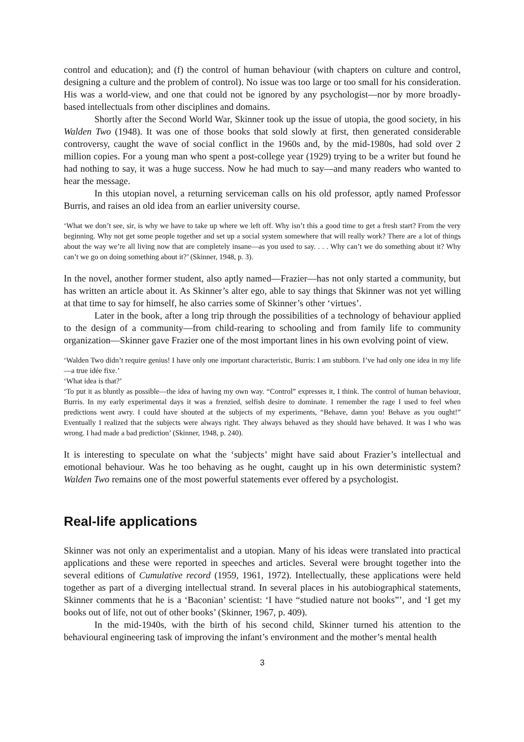control and education); and (f) the control of human behaviour (with chapters on culture and control, designing a culture and the problem of control). No issue was too large or too small for his consideration. His was a world-view, and one that could not be ignored by any psychologist—nor by more broadly-based intellectuals from other disciplines and domains.
Shortly after the Second World War, Skinner took up the issue of utopia, the good society, in his Walden Two (1948). It was one of those books that sold slowly at first, then generated considerable controversy, caught the wave of social conflict in the 1960s and, by the mid-1980s, had sold over 2 million copies. For a young man who spent a post-college year (1929) trying to be a writer but found he had nothing to say, it was a huge success. Now he had much to say—and many readers who wanted to hear the message.
In this utopian novel, a returning serviceman calls on his old professor, aptly named Professor Burris, and raises an old idea from an earlier university course.
‘What we don’t see, sir, is why we have to take up where we left off. Why isn’t this a good time to get a fresh start? From the very beginning. Why not get some people together and set up a social system somewhere that will really work? There are a lot of things about the way we’re all living now that are completely insane—as you used to say. . . . Why can’t we do something about it? Why can’t we go on doing something about it?’ (Skinner, 1948, p. 3).
In the novel, another former student, also aptly named—Frazier—has not only started a community, but has written an article about it. As Skinner’s alter ego, able to say things that Skinner was not yet willing at that time to say for himself, he also carries some of Skinner’s other ‘virtues’.
Later in the book, after a long trip through the possibilities of a technology of behaviour applied to the design of a community—from child-rearing to schooling and from family life to community organization—Skinner gave Frazier one of the most important lines in his own evolving point of view.
‘Walden Two didn’t require genius! I have only one important characteristic, Burris: I am stubborn. I’ve had only one idea in my life—a true idée fixe.’
‘What idea is that?’
‘To put it as bluntly as possible—the idea of having my own way. “Control” expresses it, I think. The control of human behaviour, Burris. In my early experimental days it was a frenzied, selfish desire to dominate. I remember the rage I used to feel when predictions went awry. I could have shouted at the subjects of my experiments, “Behave, damn you! Behave as you ought!” Eventually I realized that the subjects were always right. They always behaved as they should have behaved. It was I who was wrong. I had made a bad prediction’ (Skinner, 1948, p. 240).
It is interesting to speculate on what the ‘subjects’ might have said about Frazier’s intellectual and emotional behaviour. Was he too behaving as he ought, caught up in his own deterministic system? Walden Two remains one of the most powerful statements ever offered by a psychologist.
Real-life applications
Skinner was not only an experimentalist and a utopian. Many of his ideas were translated into practical applications and these were reported in speeches and articles. Several were brought together into the several editions of Cumulative record (1959, 1961, 1972). Intellectually, these applications were held together as part of a diverging intellectual strand. In several places in his autobiographical statements, Skinner comments that he is a ‘Baconian’ scientist: ‘I have “studied nature not books”’, and ‘I get my books out of life, not out of other books’ (Skinner, 1967, p. 409).
In the mid-1940s, with the birth of his second child, Skinner turned his attention to the behavioural engineering task of improving the infant’s environment and the mother’s mental health
3